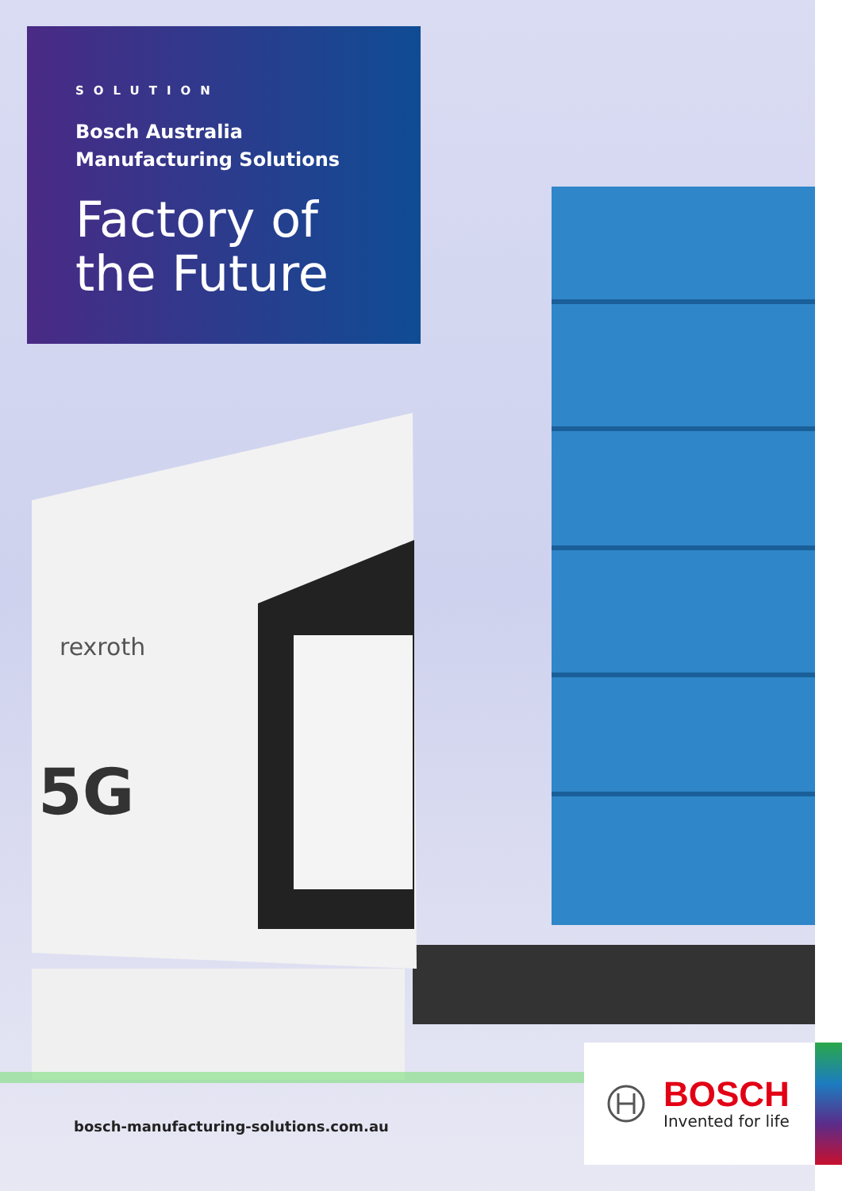rexroth
5G
SOLUTION
Bosch Australia
Manufacturing Solutions
Factory of
the Future
bosch-manufacturing-solutions.com.au
BOSCH
Invented for life